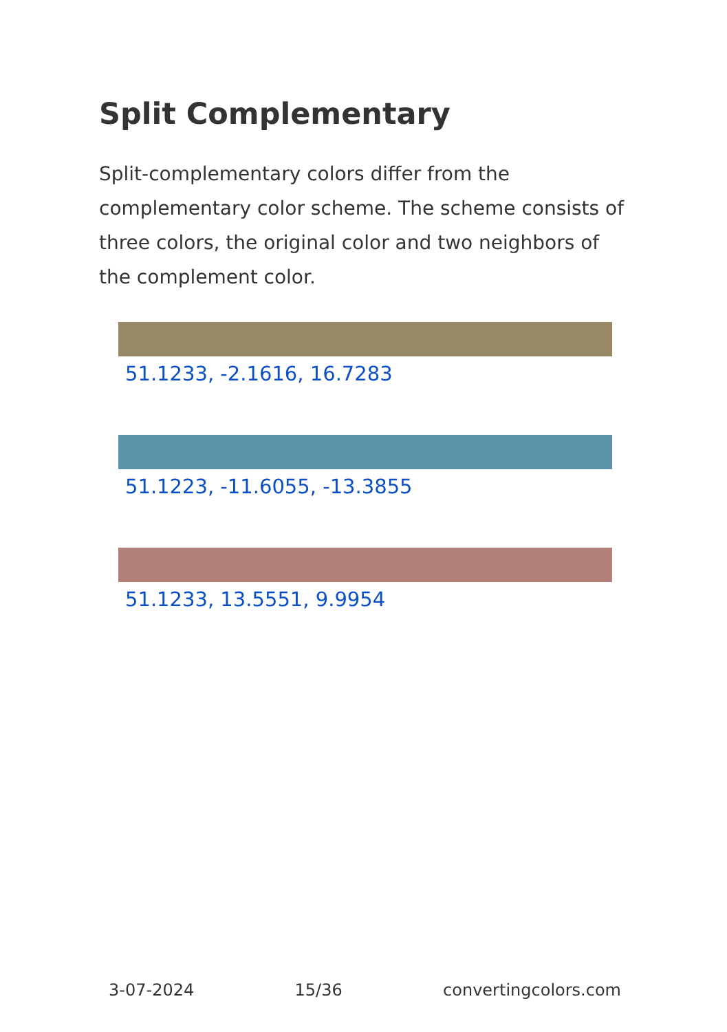Split Complementary
Split-complementary colors differ from the complementary color scheme. The scheme consists of three colors, the original color and two neighbors of the complement color.
51.1233, -2.1616, 16.7283
51.1223, -11.6055, -13.3855
51.1233, 13.5551, 9.9954
3-07-2024 15/36 convertingcolors.com